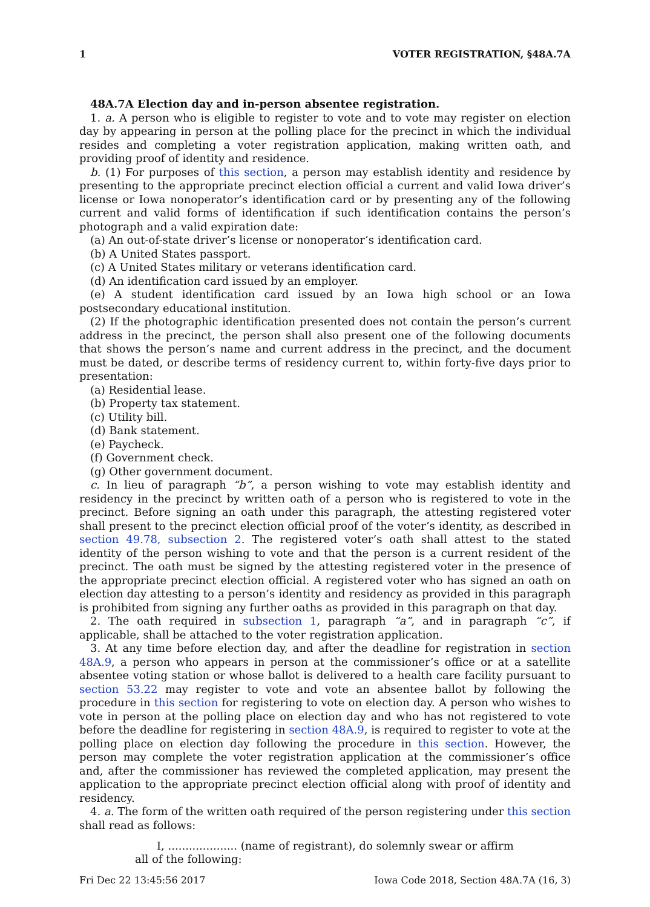1 VOTER REGISTRATION, §48A.7A
48A.7A Election day and in-person absentee registration.
1. a. A person who is eligible to register to vote and to vote may register on election day by appearing in person at the polling place for the precinct in which the individual resides and completing a voter registration application, making written oath, and providing proof of identity and residence.
b. (1) For purposes of this section, a person may establish identity and residence by presenting to the appropriate precinct election official a current and valid Iowa driver’s license or Iowa nonoperator’s identification card or by presenting any of the following current and valid forms of identification if such identification contains the person’s photograph and a valid expiration date:
(a) An out-of-state driver’s license or nonoperator’s identification card.
(b) A United States passport.
(c) A United States military or veterans identification card.
(d) An identification card issued by an employer.
(e) A student identification card issued by an Iowa high school or an Iowa postsecondary educational institution.
(2) If the photographic identification presented does not contain the person’s current address in the precinct, the person shall also present one of the following documents that shows the person’s name and current address in the precinct, and the document must be dated, or describe terms of residency current to, within forty-five days prior to presentation:
(a) Residential lease.
(b) Property tax statement.
(c) Utility bill.
(d) Bank statement.
(e) Paycheck.
(f) Government check.
(g) Other government document.
c. In lieu of paragraph “b”, a person wishing to vote may establish identity and residency in the precinct by written oath of a person who is registered to vote in the precinct. Before signing an oath under this paragraph, the attesting registered voter shall present to the precinct election official proof of the voter’s identity, as described in section 49.78, subsection 2. The registered voter’s oath shall attest to the stated identity of the person wishing to vote and that the person is a current resident of the precinct. The oath must be signed by the attesting registered voter in the presence of the appropriate precinct election official. A registered voter who has signed an oath on election day attesting to a person’s identity and residency as provided in this paragraph is prohibited from signing any further oaths as provided in this paragraph on that day.
2. The oath required in subsection 1, paragraph “a”, and in paragraph “c”, if applicable, shall be attached to the voter registration application.
3. At any time before election day, and after the deadline for registration in section 48A.9, a person who appears in person at the commissioner’s office or at a satellite absentee voting station or whose ballot is delivered to a health care facility pursuant to section 53.22 may register to vote and vote an absentee ballot by following the procedure in this section for registering to vote on election day. A person who wishes to vote in person at the polling place on election day and who has not registered to vote before the deadline for registering in section 48A.9, is required to register to vote at the polling place on election day following the procedure in this section. However, the person may complete the voter registration application at the commissioner’s office and, after the commissioner has reviewed the completed application, may present the application to the appropriate precinct election official along with proof of identity and residency.
4. a. The form of the written oath required of the person registering under this section shall read as follows:
I, .................... (name of registrant), do solemnly swear or affirm
all of the following:
Fri Dec 22 13:45:56 2017 Iowa Code 2018, Section 48A.7A (16, 3)